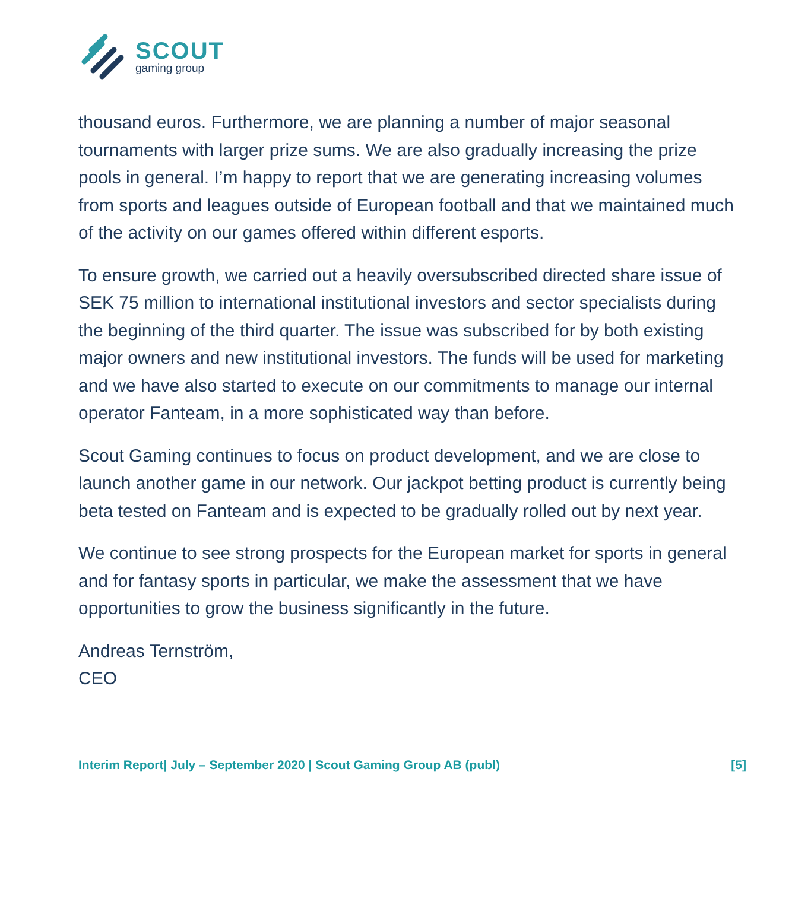SCOUT
gaming group
thousand euros. Furthermore, we are planning a number of major seasonal tournaments with larger prize sums. We are also gradually increasing the prize pools in general. I’m happy to report that we are generating increasing volumes from sports and leagues outside of European football and that we maintained much of the activity on our games offered within different esports.
To ensure growth, we carried out a heavily oversubscribed directed share issue of SEK 75 million to international institutional investors and sector specialists during the beginning of the third quarter. The issue was subscribed for by both existing major owners and new institutional investors. The funds will be used for marketing and we have also started to execute on our commitments to manage our internal operator Fanteam, in a more sophisticated way than before.
Scout Gaming continues to focus on product development, and we are close to launch another game in our network. Our jackpot betting product is currently being beta tested on Fanteam and is expected to be gradually rolled out by next year.
We continue to see strong prospects for the European market for sports in general and for fantasy sports in particular, we make the assessment that we have opportunities to grow the business significantly in the future.
Andreas Ternström,
CEO
Interim Report| July – September 2020 | Scout Gaming Group AB (publ) [5]